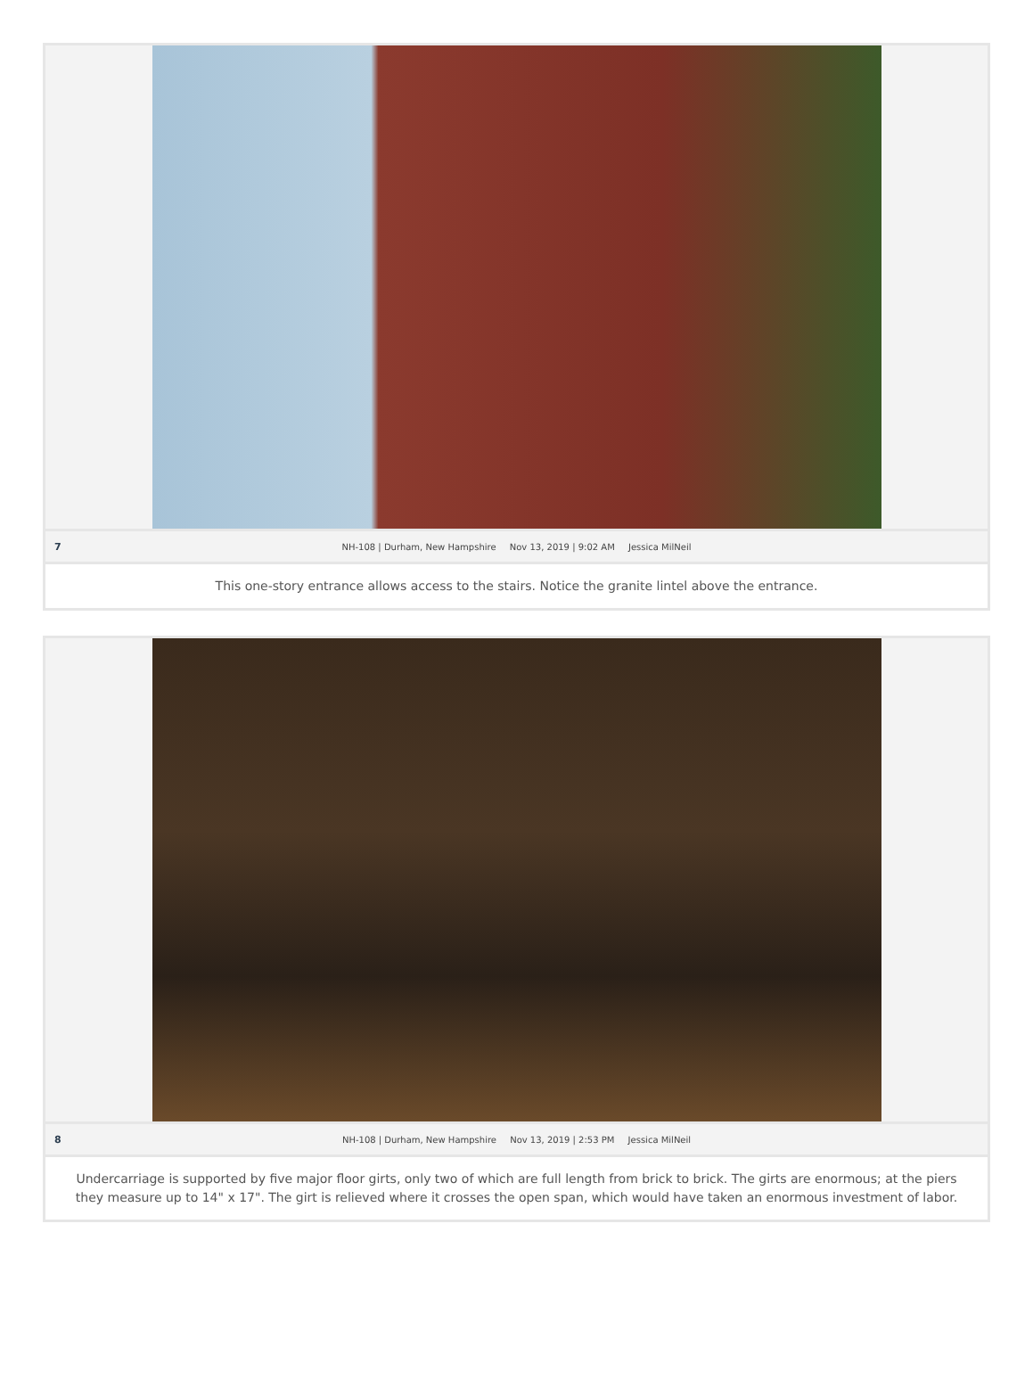7
NH-108 | Durham, New Hampshire Nov 13, 2019 | 9:02 AM Jessica MilNeil
This one-story entrance allows access to the stairs. Notice the granite lintel above the entrance.
8
NH-108 | Durham, New Hampshire Nov 13, 2019 | 2:53 PM Jessica MilNeil
Undercarriage is supported by five major floor girts, only two of which are full length from brick to brick. The girts are enormous; at the piers they measure up to 14" x 17". The girt is relieved where it crosses the open span, which would have taken an enormous investment of labor.